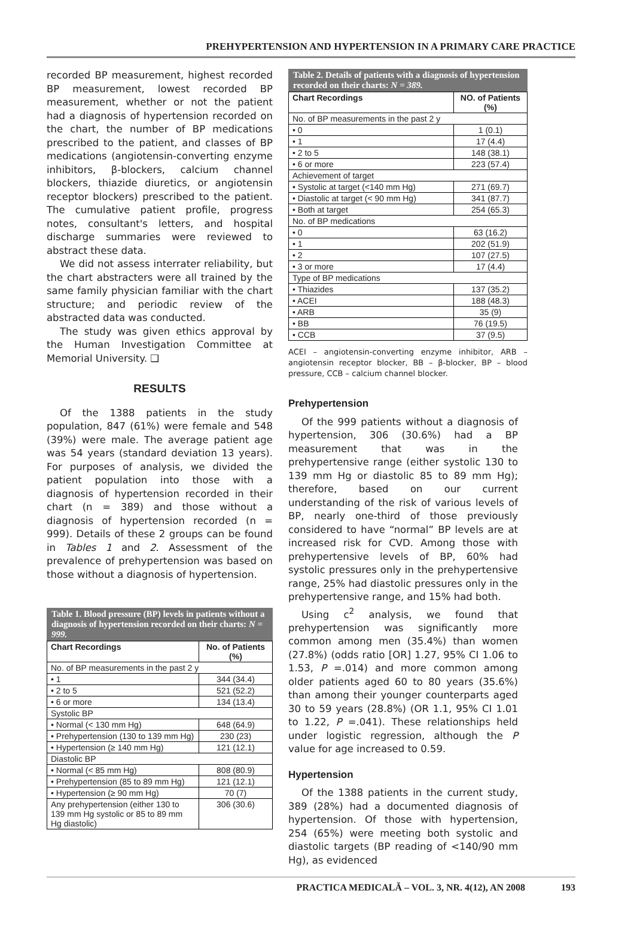PREHYPERTENSION AND HYPERTENSION IN A PRIMARY CARE PRACTICE
recorded BP measurement, highest recorded BP measurement, lowest recorded BP measurement, whether or not the patient had a diagnosis of hypertension recorded on the chart, the number of BP medications prescribed to the patient, and classes of BP medications (angiotensin-converting enzyme inhibitors, β-blockers, calcium channel blockers, thiazide diuretics, or angiotensin receptor blockers) prescribed to the patient. The cumulative patient profile, progress notes, consultant's letters, and hospital discharge summaries were reviewed to abstract these data.
We did not assess interrater reliability, but the chart abstracters were all trained by the same family physician familiar with the chart structure; and periodic review of the abstracted data was conducted.
The study was given ethics approval by the Human Investigation Committee at Memorial University. ❑
RESULTS
Of the 1388 patients in the study population, 847 (61%) were female and 548 (39%) were male. The average patient age was 54 years (standard deviation 13 years). For purposes of analysis, we divided the patient population into those with a diagnosis of hypertension recorded in their chart (n = 389) and those without a diagnosis of hypertension recorded (n = 999). Details of these 2 groups can be found in Tables 1 and 2. Assessment of the prevalence of prehypertension was based on those without a diagnosis of hypertension.
Table 1. Blood pressure (BP) levels in patients without a diagnosis of hypertension recorded on their charts: N = 999.
| Chart Recordings | No. of Patients (%) |
| --- | --- |
| No. of BP measurements in the past 2 y | |
| • 1 | 344 (34.4) |
| • 2 to 5 | 521 (52.2) |
| • 6 or more | 134 (13.4) |
| Systolic BP | |
| • Normal (< 130 mm Hg) | 648 (64.9) |
| • Prehypertension (130 to 139 mm Hg) | 230 (23) |
| • Hypertension (≥ 140 mm Hg) | 121 (12.1) |
| Diastolic BP | |
| • Normal (< 85 mm Hg) | 808 (80.9) |
| • Prehypertension (85 to 89 mm Hg) | 121 (12.1) |
| • Hypertension (≥ 90 mm Hg) | 70 (7) |
| Any prehypertension (either 130 to 139 mm Hg systolic or 85 to 89 mm Hg diastolic) | 306 (30.6) |
Table 2. Details of patients with a diagnosis of hypertension recorded on their charts: N = 389.
| Chart Recordings | NO. of Patients (%) |
| --- | --- |
| No. of BP measurements in the past 2 y | |
| • 0 | 1 (0.1) |
| • 1 | 17 (4.4) |
| • 2 to 5 | 148 (38.1) |
| • 6 or more | 223 (57.4) |
| Achievement of target | |
| • Systolic at target (<140 mm Hg) | 271 (69.7) |
| • Diastolic at target (< 90 mm Hg) | 341 (87.7) |
| • Both at target | 254 (65.3) |
| No. of BP medications | |
| • 0 | 63 (16.2) |
| • 1 | 202 (51.9) |
| • 2 | 107 (27.5) |
| • 3 or more | 17 (4.4) |
| Type of BP medications | |
| • Thiazides | 137 (35.2) |
| • ACEI | 188 (48.3) |
| • ARB | 35 (9) |
| • BB | 76 (19.5) |
| • CCB | 37 (9.5) |
ACEI – angiotensin-converting enzyme inhibitor, ARB – angiotensin receptor blocker, BB – β-blocker, BP – blood pressure, CCB – calcium channel blocker.
Prehypertension
Of the 999 patients without a diagnosis of hypertension, 306 (30.6%) had a BP measurement that was in the prehypertensive range (either systolic 130 to 139 mm Hg or diastolic 85 to 89 mm Hg); therefore, based on our current understanding of the risk of various levels of BP, nearly one-third of those previously considered to have “normal” BP levels are at increased risk for CVD. Among those with prehypertensive levels of BP, 60% had systolic pressures only in the prehypertensive range, 25% had diastolic pressures only in the prehypertensive range, and 15% had both.
Using c<sup>2</sup> analysis, we found that prehypertension was significantly more common among men (35.4%) than women (27.8%) (odds ratio [OR] 1.27, 95% CI 1.06 to 1.53, P =.014) and more common among older patients aged 60 to 80 years (35.6%) than among their younger counterparts aged 30 to 59 years (28.8%) (OR 1.1, 95% CI 1.01 to 1.22, P =.041). These relationships held under logistic regression, although the P value for age increased to 0.59.
Hypertension
Of the 1388 patients in the current study, 389 (28%) had a documented diagnosis of hypertension. Of those with hypertension, 254 (65%) were meeting both systolic and diastolic targets (BP reading of <140/90 mm Hg), as evidenced
PRACTICA MEDICALĂ – VOL. 3, NR. 4(12), AN 2008 193